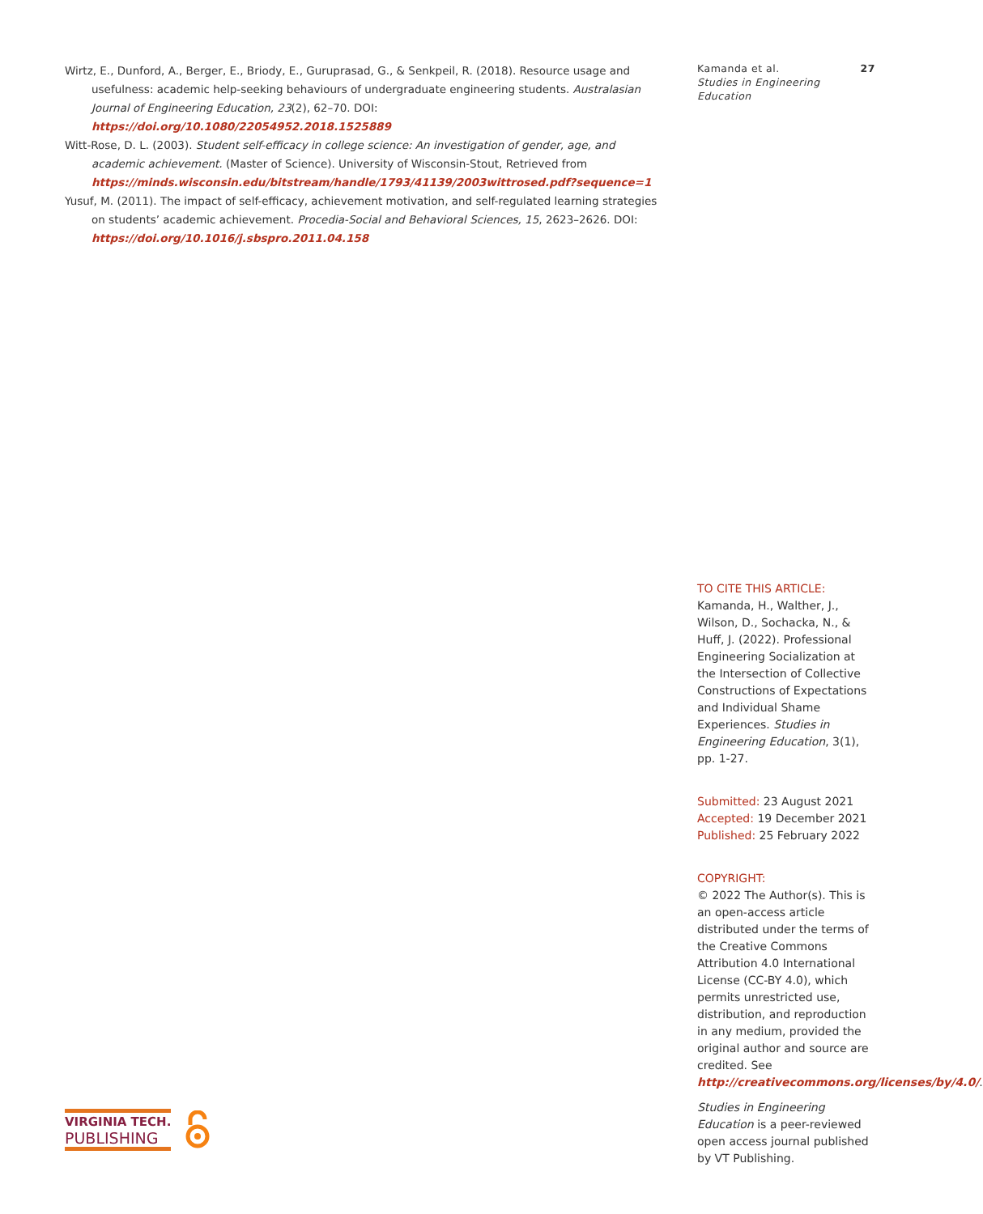Wirtz, E., Dunford, A., Berger, E., Briody, E., Guruprasad, G., & Senkpeil, R. (2018). Resource usage and usefulness: academic help-seeking behaviours of undergraduate engineering students. Australasian Journal of Engineering Education, 23(2), 62–70. DOI: https://doi.org/10.1080/22054952.2018.1525889
Witt-Rose, D. L. (2003). Student self-efficacy in college science: An investigation of gender, age, and academic achievement. (Master of Science). University of Wisconsin-Stout, Retrieved from https://minds.wisconsin.edu/bitstream/handle/1793/41139/2003wittrosed.pdf?sequence=1
Yusuf, M. (2011). The impact of self-efficacy, achievement motivation, and self-regulated learning strategies on students’ academic achievement. Procedia-Social and Behavioral Sciences, 15, 2623–2626. DOI: https://doi.org/10.1016/j.sbspro.2011.04.158
Kamanda et al. 27
Studies in Engineering
Education
TO CITE THIS ARTICLE:
Kamanda, H., Walther, J., Wilson, D., Sochacka, N., & Huff, J. (2022). Professional Engineering Socialization at the Intersection of Collective Constructions of Expectations and Individual Shame Experiences. Studies in Engineering Education, 3(1), pp. 1-27.
Submitted: 23 August 2021
Accepted: 19 December 2021
Published: 25 February 2022
COPYRIGHT:
© 2022 The Author(s). This is an open-access article distributed under the terms of the Creative Commons Attribution 4.0 International License (CC-BY 4.0), which permits unrestricted use, distribution, and reproduction in any medium, provided the original author and source are credited. See http://creativecommons.org/licenses/by/4.0/.
Studies in Engineering Education is a peer-reviewed open access journal published by VT Publishing.
VIRGINIA TECH.
PUBLISHING